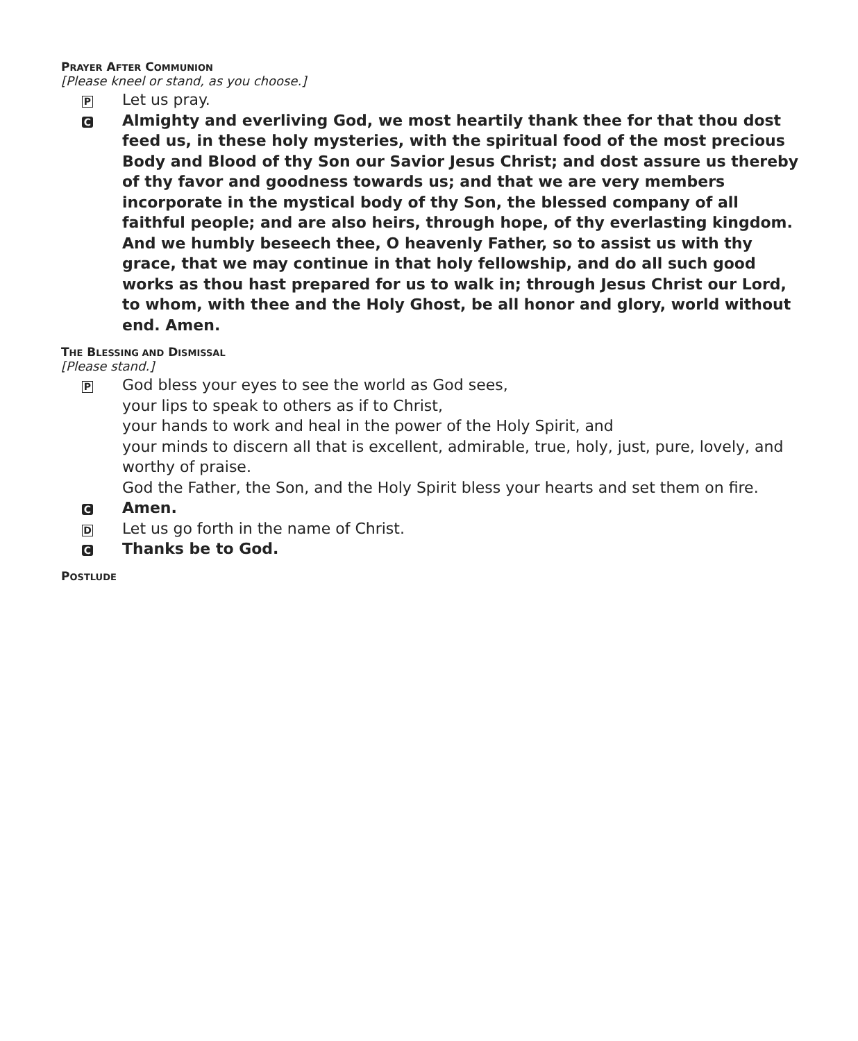PRAYER AFTER COMMUNION
[Please kneel or stand, as you choose.]
P Let us pray.
C Almighty and everliving God, we most heartily thank thee for that thou dost feed us, in these holy mysteries, with the spiritual food of the most precious Body and Blood of thy Son our Savior Jesus Christ; and dost assure us thereby of thy favor and goodness towards us; and that we are very members incorporate in the mystical body of thy Son, the blessed company of all faithful people; and are also heirs, through hope, of thy everlasting kingdom. And we humbly beseech thee, O heavenly Father, so to assist us with thy grace, that we may continue in that holy fellowship, and do all such good works as thou hast prepared for us to walk in; through Jesus Christ our Lord, to whom, with thee and the Holy Ghost, be all honor and glory, world without end. Amen.
THE BLESSING AND DISMISSAL
[Please stand.]
P God bless your eyes to see the world as God sees,
your lips to speak to others as if to Christ,
your hands to work and heal in the power of the Holy Spirit, and
your minds to discern all that is excellent, admirable, true, holy, just, pure, lovely, and worthy of praise.
God the Father, the Son, and the Holy Spirit bless your hearts and set them on fire.
C Amen.
D Let us go forth in the name of Christ.
C Thanks be to God.
POSTLUDE